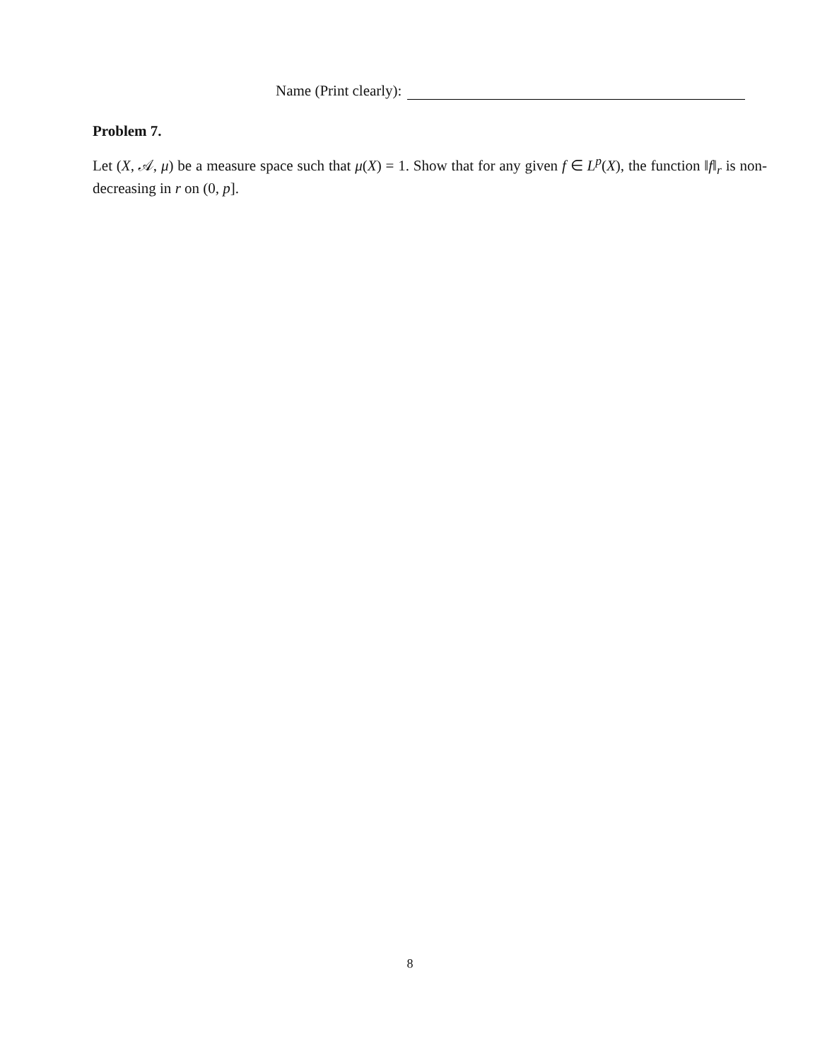Name (Print clearly):
Problem 7.
Let (X, 𝒜, μ) be a measure space such that μ(X) = 1. Show that for any given f ∈ L<sup>p</sup>(X), the function ‖f‖<sub>r</sub> is non-decreasing in r on (0, p].
8